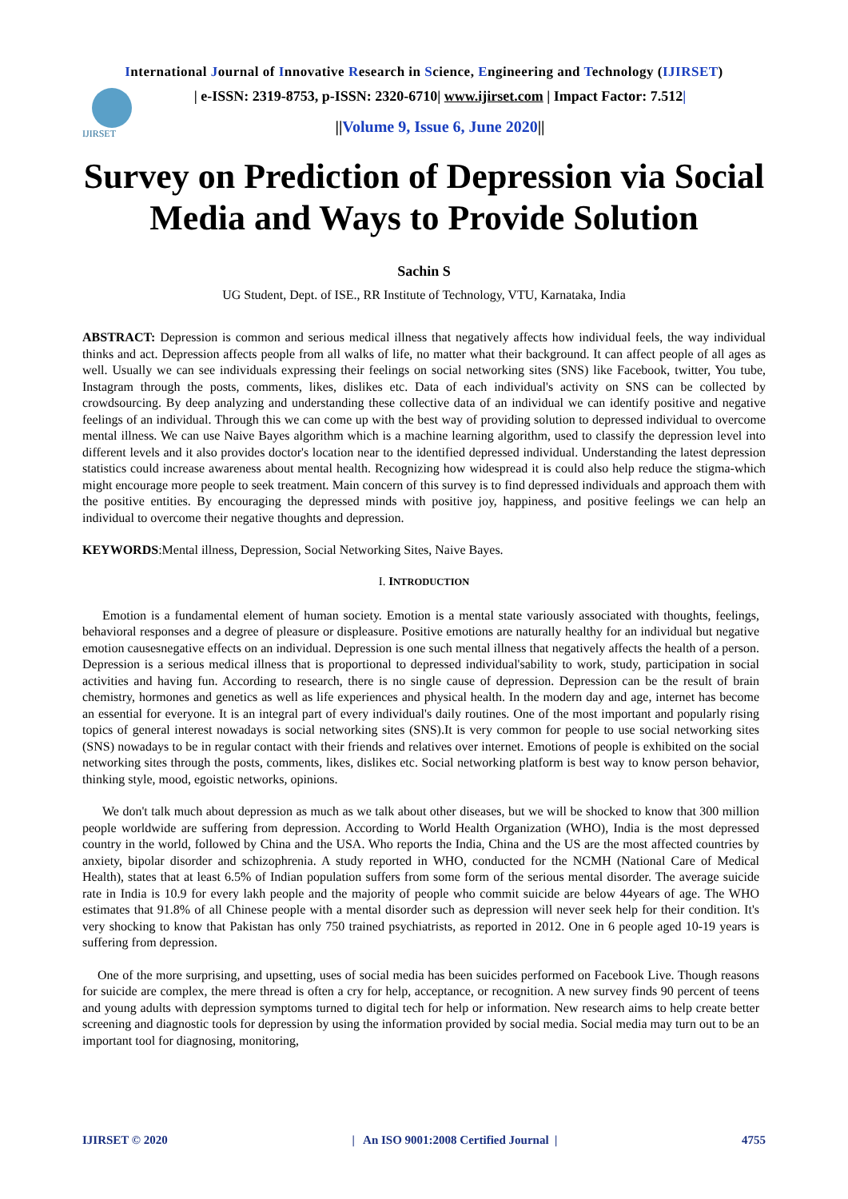International Journal of Innovative Research in Science, Engineering and Technology (IJIRSET)
IJIRSET
| e-ISSN: 2319-8753, p-ISSN: 2320-6710| www.ijirset.com | Impact Factor: 7.512|
||Volume 9, Issue 6, June 2020||
Survey on Prediction of Depression via Social Media and Ways to Provide Solution
Sachin S
UG Student, Dept. of ISE., RR Institute of Technology, VTU, Karnataka, India
ABSTRACT: Depression is common and serious medical illness that negatively affects how individual feels, the way individual thinks and act. Depression affects people from all walks of life, no matter what their background. It can affect people of all ages as well. Usually we can see individuals expressing their feelings on social networking sites (SNS) like Facebook, twitter, You tube, Instagram through the posts, comments, likes, dislikes etc. Data of each individual's activity on SNS can be collected by crowdsourcing. By deep analyzing and understanding these collective data of an individual we can identify positive and negative feelings of an individual. Through this we can come up with the best way of providing solution to depressed individual to overcome mental illness. We can use Naive Bayes algorithm which is a machine learning algorithm, used to classify the depression level into different levels and it also provides doctor's location near to the identified depressed individual. Understanding the latest depression statistics could increase awareness about mental health. Recognizing how widespread it is could also help reduce the stigma-which might encourage more people to seek treatment. Main concern of this survey is to find depressed individuals and approach them with the positive entities. By encouraging the depressed minds with positive joy, happiness, and positive feelings we can help an individual to overcome their negative thoughts and depression.
KEYWORDS:Mental illness, Depression, Social Networking Sites, Naive Bayes.
I. INTRODUCTION
Emotion is a fundamental element of human society. Emotion is a mental state variously associated with thoughts, feelings, behavioral responses and a degree of pleasure or displeasure. Positive emotions are naturally healthy for an individual but negative emotion causesnegative effects on an individual. Depression is one such mental illness that negatively affects the health of a person. Depression is a serious medical illness that is proportional to depressed individual'sability to work, study, participation in social activities and having fun. According to research, there is no single cause of depression. Depression can be the result of brain chemistry, hormones and genetics as well as life experiences and physical health. In the modern day and age, internet has become an essential for everyone. It is an integral part of every individual's daily routines. One of the most important and popularly rising topics of general interest nowadays is social networking sites (SNS).It is very common for people to use social networking sites (SNS) nowadays to be in regular contact with their friends and relatives over internet. Emotions of people is exhibited on the social networking sites through the posts, comments, likes, dislikes etc. Social networking platform is best way to know person behavior, thinking style, mood, egoistic networks, opinions.
We don't talk much about depression as much as we talk about other diseases, but we will be shocked to know that 300 million people worldwide are suffering from depression. According to World Health Organization (WHO), India is the most depressed country in the world, followed by China and the USA. Who reports the India, China and the US are the most affected countries by anxiety, bipolar disorder and schizophrenia. A study reported in WHO, conducted for the NCMH (National Care of Medical Health), states that at least 6.5% of Indian population suffers from some form of the serious mental disorder. The average suicide rate in India is 10.9 for every lakh people and the majority of people who commit suicide are below 44years of age. The WHO estimates that 91.8% of all Chinese people with a mental disorder such as depression will never seek help for their condition. It's very shocking to know that Pakistan has only 750 trained psychiatrists, as reported in 2012. One in 6 people aged 10-19 years is suffering from depression.
One of the more surprising, and upsetting, uses of social media has been suicides performed on Facebook Live. Though reasons for suicide are complex, the mere thread is often a cry for help, acceptance, or recognition. A new survey finds 90 percent of teens and young adults with depression symptoms turned to digital tech for help or information. New research aims to help create better screening and diagnostic tools for depression by using the information provided by social media. Social media may turn out to be an important tool for diagnosing, monitoring,
IJIRSET © 2020 | An ISO 9001:2008 Certified Journal | 4755